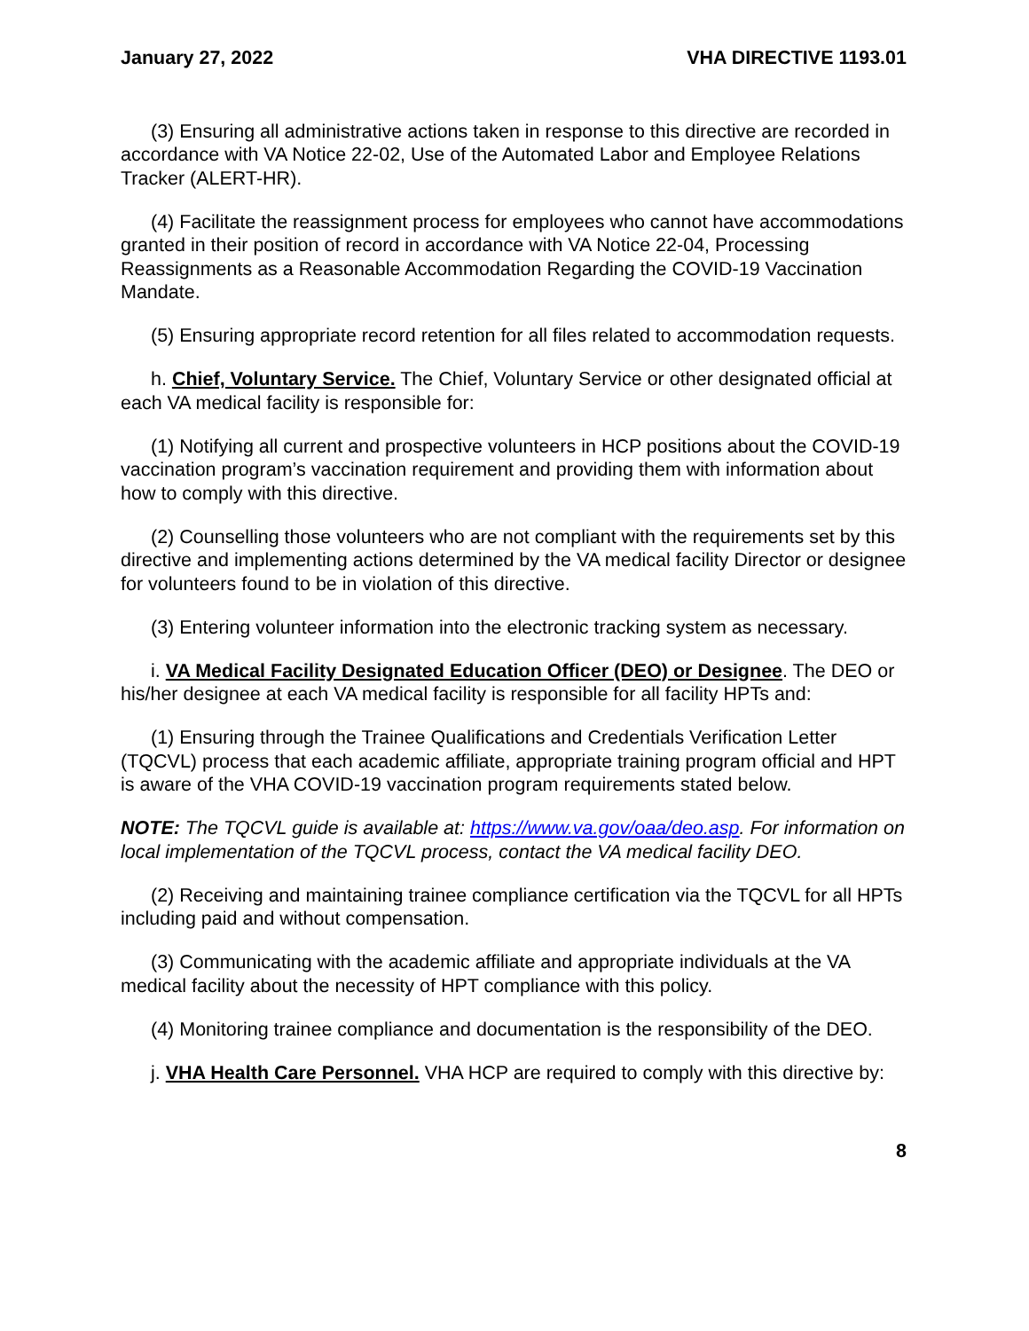January 27, 2022 VHA DIRECTIVE 1193.01
(3) Ensuring all administrative actions taken in response to this directive are recorded in accordance with VA Notice 22-02, Use of the Automated Labor and Employee Relations Tracker (ALERT-HR).
(4) Facilitate the reassignment process for employees who cannot have accommodations granted in their position of record in accordance with VA Notice 22-04, Processing Reassignments as a Reasonable Accommodation Regarding the COVID-19 Vaccination Mandate.
(5) Ensuring appropriate record retention for all files related to accommodation requests.
h. Chief, Voluntary Service. The Chief, Voluntary Service or other designated official at each VA medical facility is responsible for:
(1) Notifying all current and prospective volunteers in HCP positions about the COVID-19 vaccination program’s vaccination requirement and providing them with information about how to comply with this directive.
(2) Counselling those volunteers who are not compliant with the requirements set by this directive and implementing actions determined by the VA medical facility Director or designee for volunteers found to be in violation of this directive.
(3) Entering volunteer information into the electronic tracking system as necessary.
i. VA Medical Facility Designated Education Officer (DEO) or Designee. The DEO or his/her designee at each VA medical facility is responsible for all facility HPTs and:
(1) Ensuring through the Trainee Qualifications and Credentials Verification Letter (TQCVL) process that each academic affiliate, appropriate training program official and HPT is aware of the VHA COVID-19 vaccination program requirements stated below.
NOTE: The TQCVL guide is available at: https://www.va.gov/oaa/deo.asp. For information on local implementation of the TQCVL process, contact the VA medical facility DEO.
(2) Receiving and maintaining trainee compliance certification via the TQCVL for all HPTs including paid and without compensation.
(3) Communicating with the academic affiliate and appropriate individuals at the VA medical facility about the necessity of HPT compliance with this policy.
(4) Monitoring trainee compliance and documentation is the responsibility of the DEO.
j. VHA Health Care Personnel. VHA HCP are required to comply with this directive by:
8